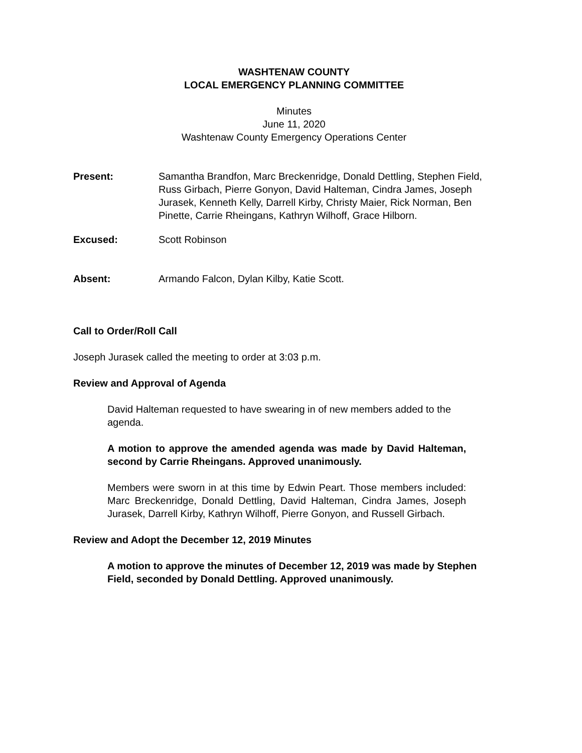WASHTENAW COUNTY
LOCAL EMERGENCY PLANNING COMMITTEE
Minutes
June 11, 2020
Washtenaw County Emergency Operations Center
Present: Samantha Brandfon, Marc Breckenridge, Donald Dettling, Stephen Field, Russ Girbach, Pierre Gonyon, David Halteman, Cindra James, Joseph Jurasek, Kenneth Kelly, Darrell Kirby, Christy Maier, Rick Norman, Ben Pinette, Carrie Rheingans, Kathryn Wilhoff, Grace Hilborn.
Excused: Scott Robinson
Absent: Armando Falcon, Dylan Kilby, Katie Scott.
Call to Order/Roll Call
Joseph Jurasek called the meeting to order at 3:03 p.m.
Review and Approval of Agenda
David Halteman requested to have swearing in of new members added to the agenda.
A motion to approve the amended agenda was made by David Halteman, second by Carrie Rheingans. Approved unanimously.
Members were sworn in at this time by Edwin Peart. Those members included: Marc Breckenridge, Donald Dettling, David Halteman, Cindra James, Joseph Jurasek, Darrell Kirby, Kathryn Wilhoff, Pierre Gonyon, and Russell Girbach.
Review and Adopt the December 12, 2019 Minutes
A motion to approve the minutes of December 12, 2019 was made by Stephen Field, seconded by Donald Dettling. Approved unanimously.